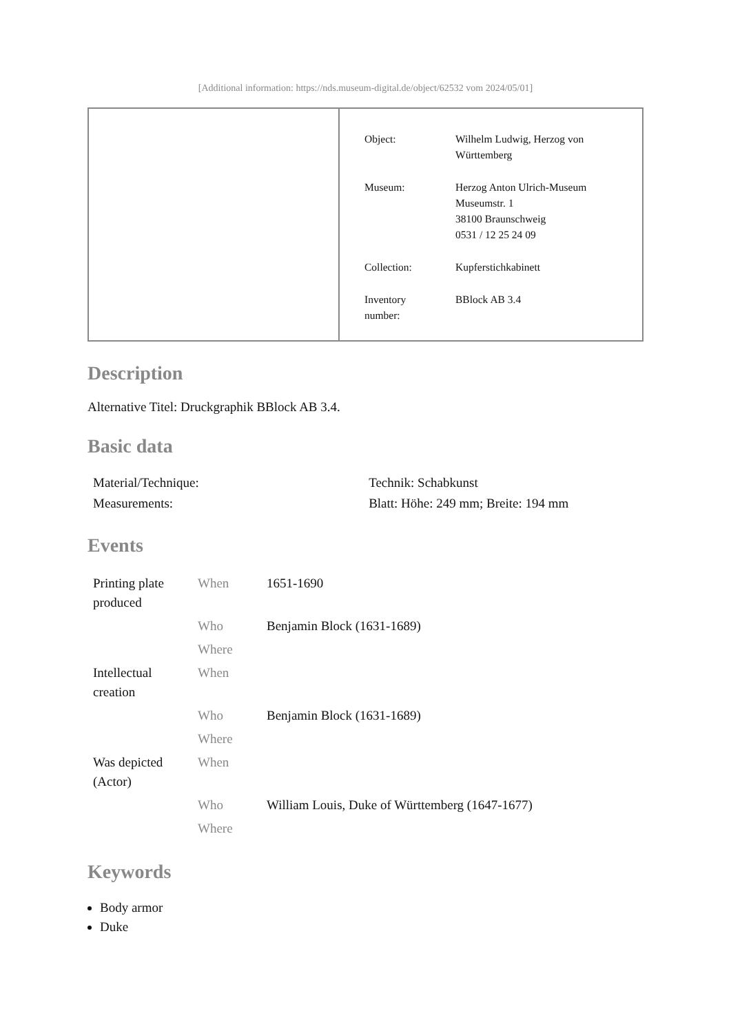[Additional information: https://nds.museum-digital.de/object/62532 vom 2024/05/01]
| Object: | Wilhelm Ludwig, Herzog von Württemberg |
| Museum: | Herzog Anton Ulrich-Museum Museumstr. 1 38100 Braunschweig 0531 / 12 25 24 09 |
| Collection: | Kupferstichkabinett |
| Inventory number: | BBlock AB 3.4 |
Description
Alternative Titel: Druckgraphik BBlock AB 3.4.
Basic data
| Material/Technique: | Technik: Schabkunst |
| Measurements: | Blatt: Höhe: 249 mm; Breite: 194 mm |
Events
| Printing plate produced | When | 1651-1690 |
| | Who | Benjamin Block (1631-1689) |
| | Where | |
| Intellectual creation | When | |
| | Who | Benjamin Block (1631-1689) |
| | Where | |
| Was depicted (Actor) | When | |
| | Who | William Louis, Duke of Württemberg (1647-1677) |
| | Where | |
Keywords
Body armor
Duke